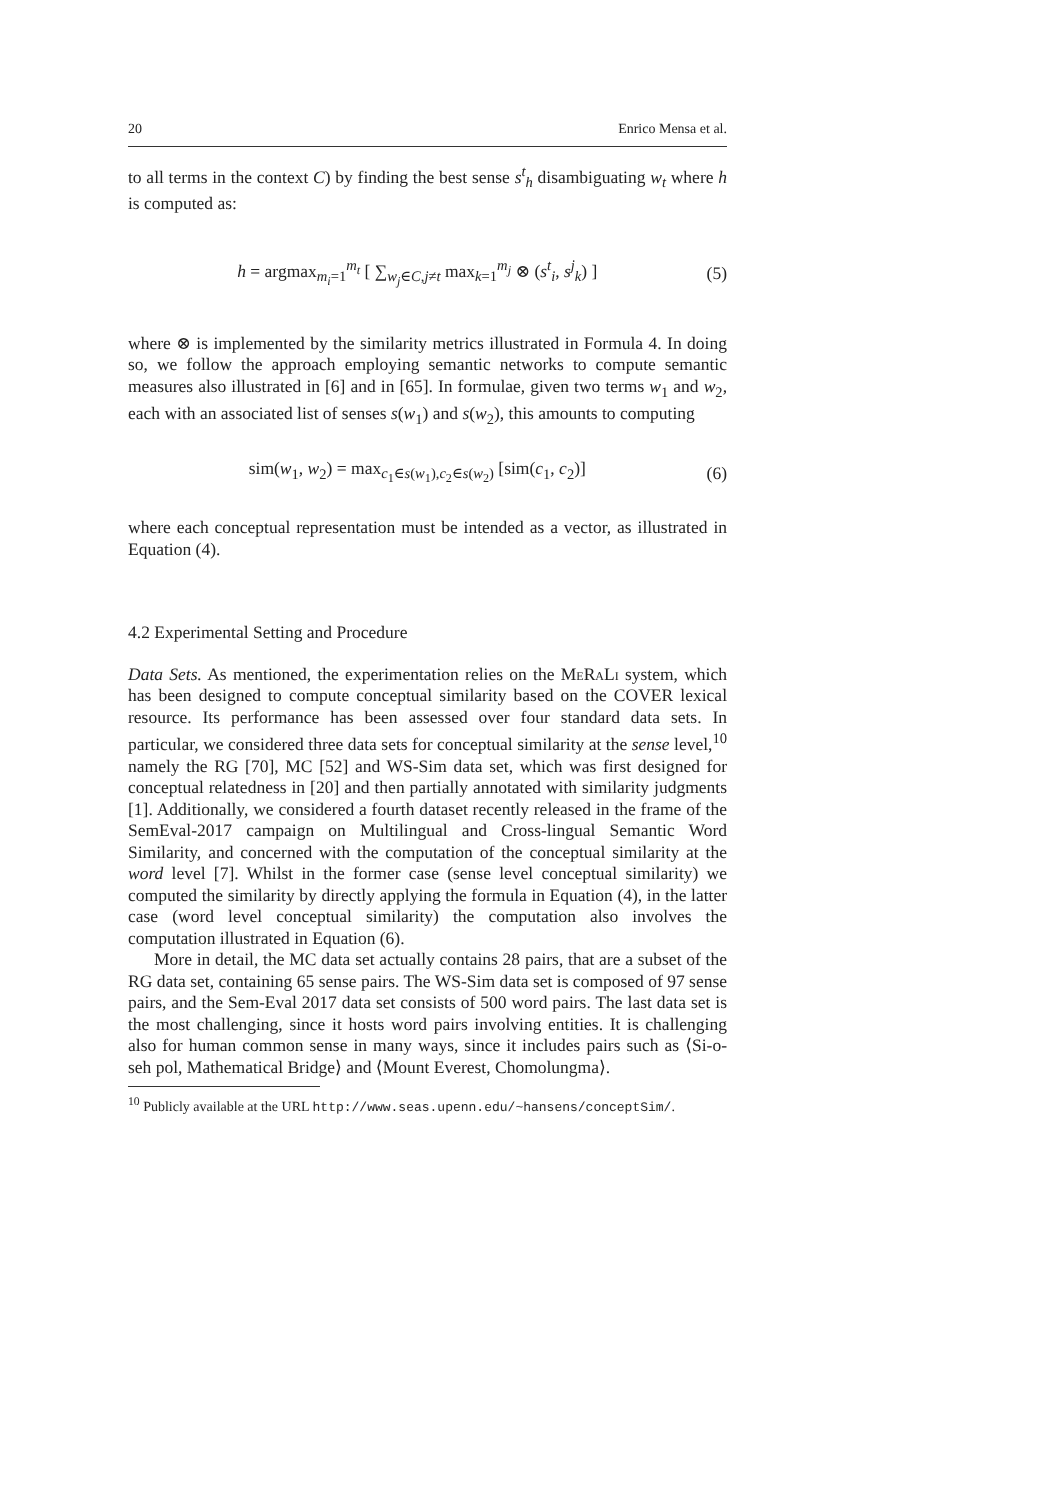20 Enrico Mensa et al.
to all terms in the context C) by finding the best sense s<sup>t</sup><sub>h</sub> disambiguating w<sub>t</sub> where h is computed as:
h = argmax<sub>m<sub>i</sub>=1</sub><sup>m<sub>t</sub></sup> [ ∑<sub>w<sub>j</sub>∈C,j≠t</sub> max<sub>k=1</sub><sup>m<sub>j</sub></sup> ⊗ (s<sup>t</sup><sub>i</sub>, s<sup>j</sup><sub>k</sub>) ] (5)
where ⊗ is implemented by the similarity metrics illustrated in Formula 4. In doing so, we follow the approach employing semantic networks to compute semantic measures also illustrated in [6] and in [65]. In formulae, given two terms w<sub>1</sub> and w<sub>2</sub>, each with an associated list of senses s(w<sub>1</sub>) and s(w<sub>2</sub>), this amounts to computing
sim(w<sub>1</sub>, w<sub>2</sub>) = max<sub>c<sub>1</sub>∈s(w<sub>1</sub>),c<sub>2</sub>∈s(w<sub>2</sub>)</sub> [sim(c<sub>1</sub>, c<sub>2</sub>)] (6)
where each conceptual representation must be intended as a vector, as illustrated in Equation (4).
4.2 Experimental Setting and Procedure
Data Sets. As mentioned, the experimentation relies on the MeRaLi system, which has been designed to compute conceptual similarity based on the COVER lexical resource. Its performance has been assessed over four standard data sets. In particular, we considered three data sets for conceptual similarity at the sense level,<sup>10</sup> namely the RG [70], MC [52] and WS-Sim data set, which was first designed for conceptual relatedness in [20] and then partially annotated with similarity judgments [1]. Additionally, we considered a fourth dataset recently released in the frame of the SemEval-2017 campaign on Multilingual and Cross-lingual Semantic Word Similarity, and concerned with the computation of the conceptual similarity at the word level [7]. Whilst in the former case (sense level conceptual similarity) we computed the similarity by directly applying the formula in Equation (4), in the latter case (word level conceptual similarity) the computation also involves the computation illustrated in Equation (6).
More in detail, the MC data set actually contains 28 pairs, that are a subset of the RG data set, containing 65 sense pairs. The WS-Sim data set is composed of 97 sense pairs, and the Sem-Eval 2017 data set consists of 500 word pairs. The last data set is the most challenging, since it hosts word pairs involving entities. It is challenging also for human common sense in many ways, since it includes pairs such as ⟨Si-o-seh pol, Mathematical Bridge⟩ and ⟨Mount Everest, Chomolungma⟩.
<sup>10</sup> Publicly available at the URL http://www.seas.upenn.edu/~hansens/conceptSim/.